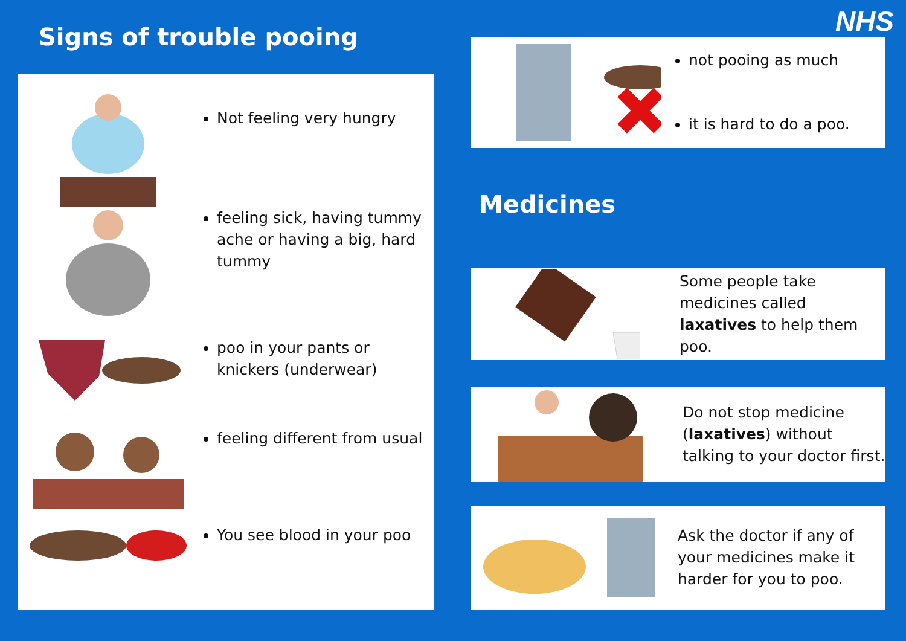Signs of trouble pooing
Not feeling very hungry
feeling sick, having tummy ache or having a big, hard tummy
poo in your pants or knickers (underwear)
feeling different from usual
You see blood in your poo
NHS
not pooing as much
it is hard to do a poo.
Some people take medicines called laxatives to help them poo.
Do not stop medicine (laxatives) without talking to your doctor first.
Ask the doctor if any of your medicines make it harder for you to poo.
Medicines